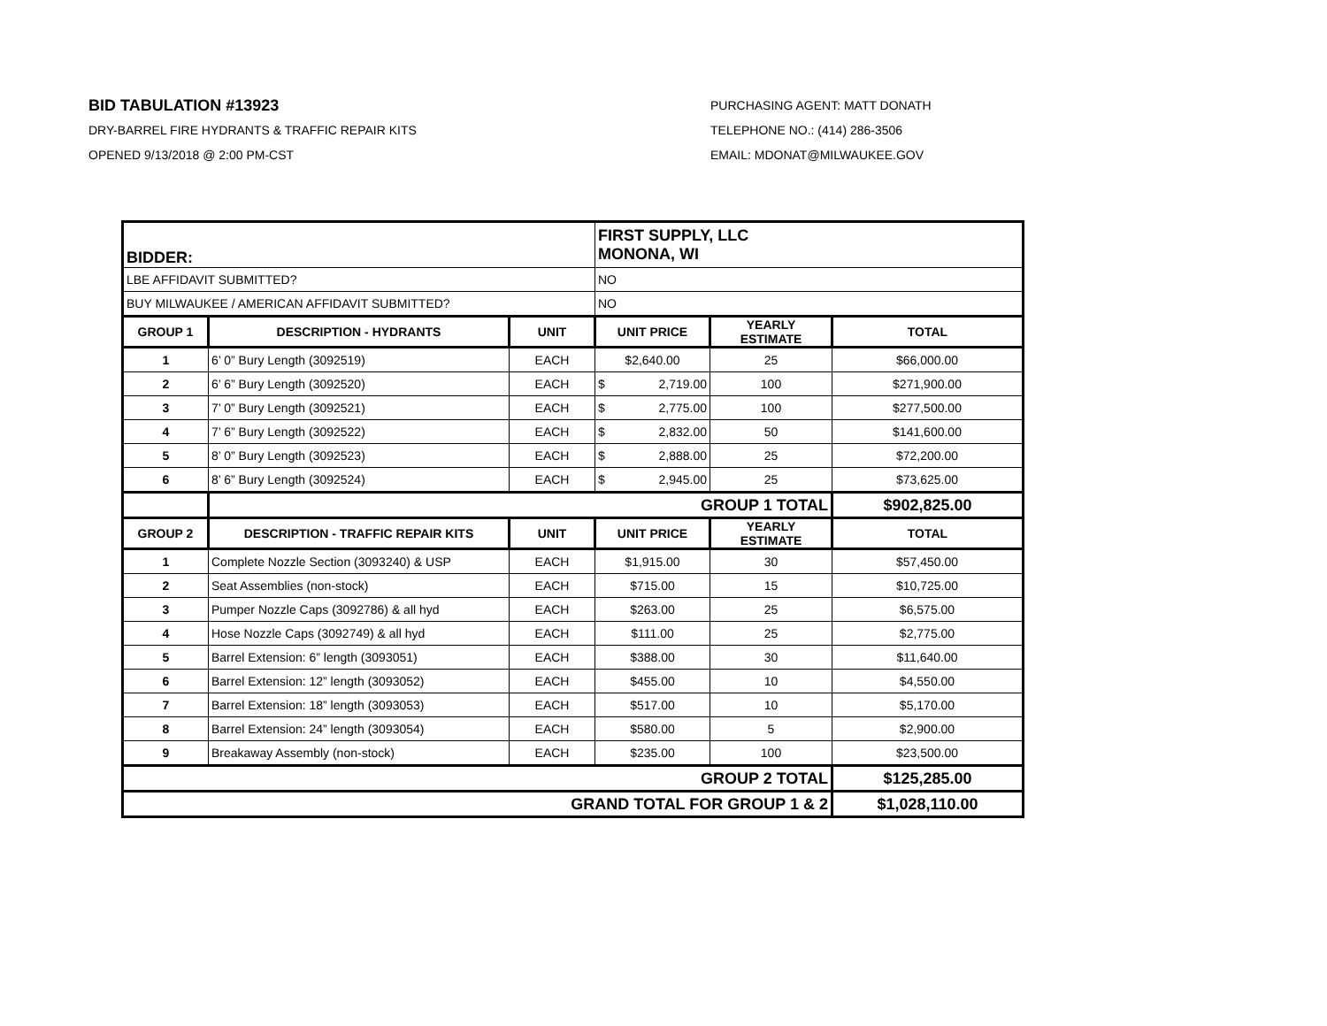BID TABULATION #13923
DRY-BARREL FIRE HYDRANTS & TRAFFIC REPAIR KITS
OPENED 9/13/2018 @ 2:00 PM-CST
PURCHASING AGENT: MATT DONATH
TELEPHONE NO.: (414) 286-3506
EMAIL: MDONAT@MILWAUKEE.GOV
| BIDDER: | | | FIRST SUPPLY, LLC MONONA, WI | | |
| LBE AFFIDAVIT SUBMITTED? | | | NO | | |
| BUY MILWAUKEE / AMERICAN AFFIDAVIT SUBMITTED? | | | NO | | |
| GROUP 1 | DESCRIPTION - HYDRANTS | UNIT | UNIT PRICE | YEARLY ESTIMATE | TOTAL |
| 1 | 6’ 0” Bury Length (3092519) | EACH | $2,640.00 | 25 | $66,000.00 |
| 2 | 6’ 6” Bury Length (3092520) | EACH | $ 2,719.00 | 100 | $271,900.00 |
| 3 | 7’ 0” Bury Length (3092521) | EACH | $ 2,775.00 | 100 | $277,500.00 |
| 4 | 7’ 6” Bury Length (3092522) | EACH | $ 2,832.00 | 50 | $141,600.00 |
| 5 | 8’ 0” Bury Length (3092523) | EACH | $ 2,888.00 | 25 | $72,200.00 |
| 6 | 8’ 6” Bury Length (3092524) | EACH | $ 2,945.00 | 25 | $73,625.00 |
| | GROUP 1 TOTAL | | | | $902,825.00 |
| GROUP 2 | DESCRIPTION - TRAFFIC REPAIR KITS | UNIT | UNIT PRICE | YEARLY ESTIMATE | TOTAL |
| 1 | Complete Nozzle Section (3093240) & USP | EACH | $1,915.00 | 30 | $57,450.00 |
| 2 | Seat Assemblies (non-stock) | EACH | $715.00 | 15 | $10,725.00 |
| 3 | Pumper Nozzle Caps (3092786) & all hyd | EACH | $263.00 | 25 | $6,575.00 |
| 4 | Hose Nozzle Caps (3092749) & all hyd | EACH | $111.00 | 25 | $2,775.00 |
| 5 | Barrel Extension: 6” length (3093051) | EACH | $388.00 | 30 | $11,640.00 |
| 6 | Barrel Extension: 12” length (3093052) | EACH | $455.00 | 10 | $4,550.00 |
| 7 | Barrel Extension: 18” length (3093053) | EACH | $517.00 | 10 | $5,170.00 |
| 8 | Barrel Extension: 24” length (3093054) | EACH | $580.00 | 5 | $2,900.00 |
| 9 | Breakaway Assembly (non-stock) | EACH | $235.00 | 100 | $23,500.00 |
| GROUP 2 TOTAL | | | | | $125,285.00 |
| GRAND TOTAL FOR GROUP 1 & 2 | | | | | $1,028,110.00 |